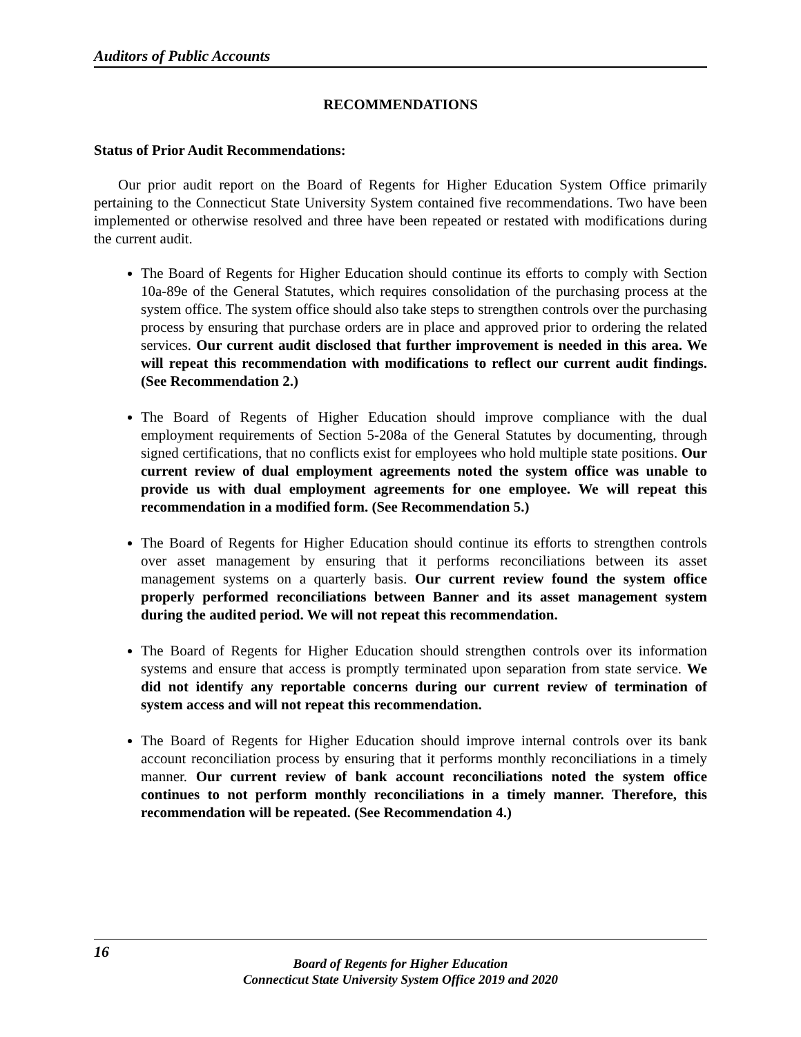Auditors of Public Accounts
RECOMMENDATIONS
Status of Prior Audit Recommendations:
Our prior audit report on the Board of Regents for Higher Education System Office primarily pertaining to the Connecticut State University System contained five recommendations. Two have been implemented or otherwise resolved and three have been repeated or restated with modifications during the current audit.
The Board of Regents for Higher Education should continue its efforts to comply with Section 10a-89e of the General Statutes, which requires consolidation of the purchasing process at the system office. The system office should also take steps to strengthen controls over the purchasing process by ensuring that purchase orders are in place and approved prior to ordering the related services. Our current audit disclosed that further improvement is needed in this area. We will repeat this recommendation with modifications to reflect our current audit findings. (See Recommendation 2.)
The Board of Regents of Higher Education should improve compliance with the dual employment requirements of Section 5-208a of the General Statutes by documenting, through signed certifications, that no conflicts exist for employees who hold multiple state positions. Our current review of dual employment agreements noted the system office was unable to provide us with dual employment agreements for one employee. We will repeat this recommendation in a modified form. (See Recommendation 5.)
The Board of Regents for Higher Education should continue its efforts to strengthen controls over asset management by ensuring that it performs reconciliations between its asset management systems on a quarterly basis. Our current review found the system office properly performed reconciliations between Banner and its asset management system during the audited period. We will not repeat this recommendation.
The Board of Regents for Higher Education should strengthen controls over its information systems and ensure that access is promptly terminated upon separation from state service. We did not identify any reportable concerns during our current review of termination of system access and will not repeat this recommendation.
The Board of Regents for Higher Education should improve internal controls over its bank account reconciliation process by ensuring that it performs monthly reconciliations in a timely manner. Our current review of bank account reconciliations noted the system office continues to not perform monthly reconciliations in a timely manner. Therefore, this recommendation will be repeated. (See Recommendation 4.)
16
Board of Regents for Higher Education
Connecticut State University System Office 2019 and 2020